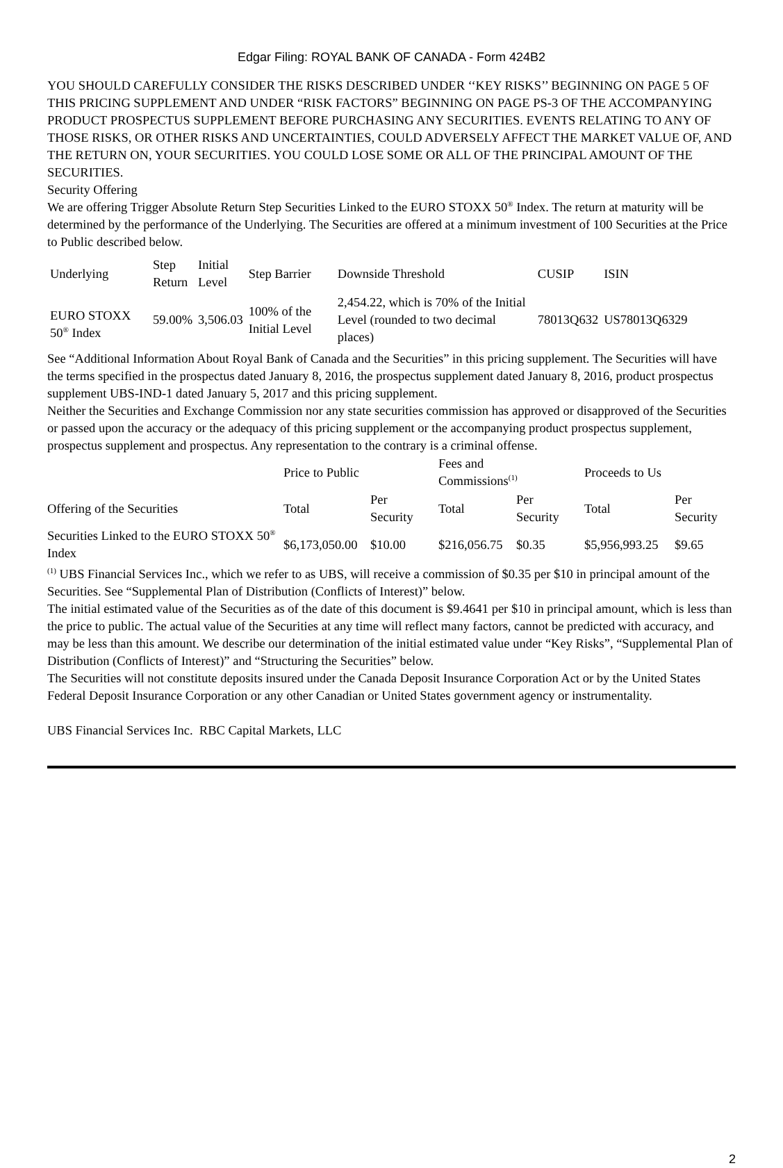Edgar Filing: ROYAL BANK OF CANADA - Form 424B2
YOU SHOULD CAREFULLY CONSIDER THE RISKS DESCRIBED UNDER ‘‘KEY RISKS’’ BEGINNING ON PAGE 5 OF THIS PRICING SUPPLEMENT AND UNDER “RISK FACTORS” BEGINNING ON PAGE PS-3 OF THE ACCOMPANYING PRODUCT PROSPECTUS SUPPLEMENT BEFORE PURCHASING ANY SECURITIES. EVENTS RELATING TO ANY OF THOSE RISKS, OR OTHER RISKS AND UNCERTAINTIES, COULD ADVERSELY AFFECT THE MARKET VALUE OF, AND THE RETURN ON, YOUR SECURITIES. YOU COULD LOSE SOME OR ALL OF THE PRINCIPAL AMOUNT OF THE SECURITIES.
Security Offering
We are offering Trigger Absolute Return Step Securities Linked to the EURO STOXX 50<sup>®</sup> Index. The return at maturity will be determined by the performance of the Underlying. The Securities are offered at a minimum investment of 100 Securities at the Price to Public described below.
| Underlying | Step Return | Initial Level | Step Barrier | Downside Threshold | CUSIP | ISIN |
| EURO STOXX 50<sup>®</sup> Index | 59.00% | 3,506.03 | 100% of the Initial Level | 2,454.22, which is 70% of the Initial Level (rounded to two decimal places) | 78013Q632 | US78013Q6329 |
See “Additional Information About Royal Bank of Canada and the Securities” in this pricing supplement. The Securities will have the terms specified in the prospectus dated January 8, 2016, the prospectus supplement dated January 8, 2016, product prospectus supplement UBS-IND-1 dated January 5, 2017 and this pricing supplement.
Neither the Securities and Exchange Commission nor any state securities commission has approved or disapproved of the Securities or passed upon the accuracy or the adequacy of this pricing supplement or the accompanying product prospectus supplement, prospectus supplement and prospectus. Any representation to the contrary is a criminal offense.
| | Price to Public | | Fees and Commissions<sup>(1)</sup> | | Proceeds to Us | |
| Offering of the Securities | Total | Per Security | Total | Per Security | Total | Per Security |
| Securities Linked to the EURO STOXX 50<sup>®</sup> Index | $6,173,050.00 | $10.00 | $216,056.75 | $0.35 | $5,956,993.25 | $9.65 |
<sup>(1)</sup> UBS Financial Services Inc., which we refer to as UBS, will receive a commission of $0.35 per $10 in principal amount of the Securities. See “Supplemental Plan of Distribution (Conflicts of Interest)” below.
The initial estimated value of the Securities as of the date of this document is $9.4641 per $10 in principal amount, which is less than the price to public. The actual value of the Securities at any time will reflect many factors, cannot be predicted with accuracy, and may be less than this amount. We describe our determination of the initial estimated value under “Key Risks”, “Supplemental Plan of Distribution (Conflicts of Interest)” and “Structuring the Securities” below.
The Securities will not constitute deposits insured under the Canada Deposit Insurance Corporation Act or by the United States Federal Deposit Insurance Corporation or any other Canadian or United States government agency or instrumentality.
UBS Financial Services Inc. RBC Capital Markets, LLC
2